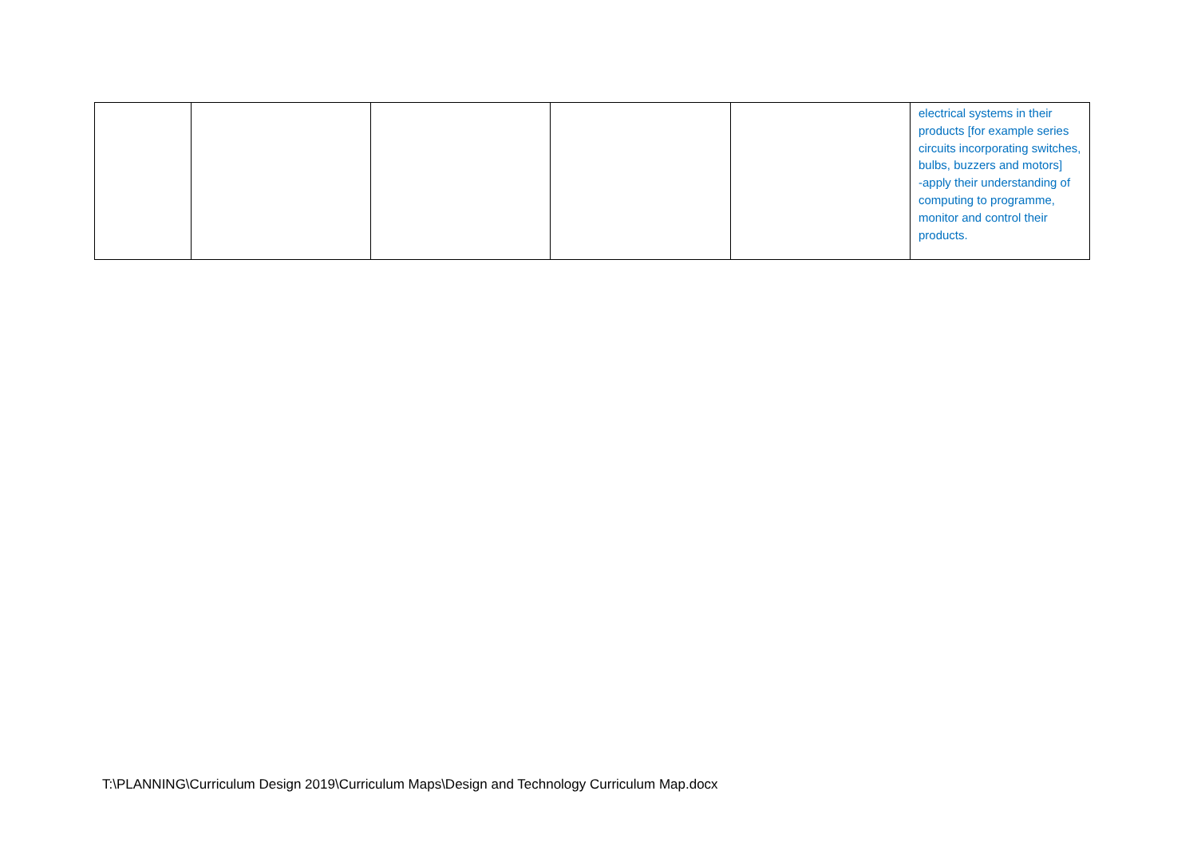| | | | | | electrical systems in their products [for example series circuits incorporating switches, bulbs, buzzers and motors] -apply their understanding of computing to programme, monitor and control their products. |
T:\PLANNING\Curriculum Design 2019\Curriculum Maps\Design and Technology Curriculum Map.docx